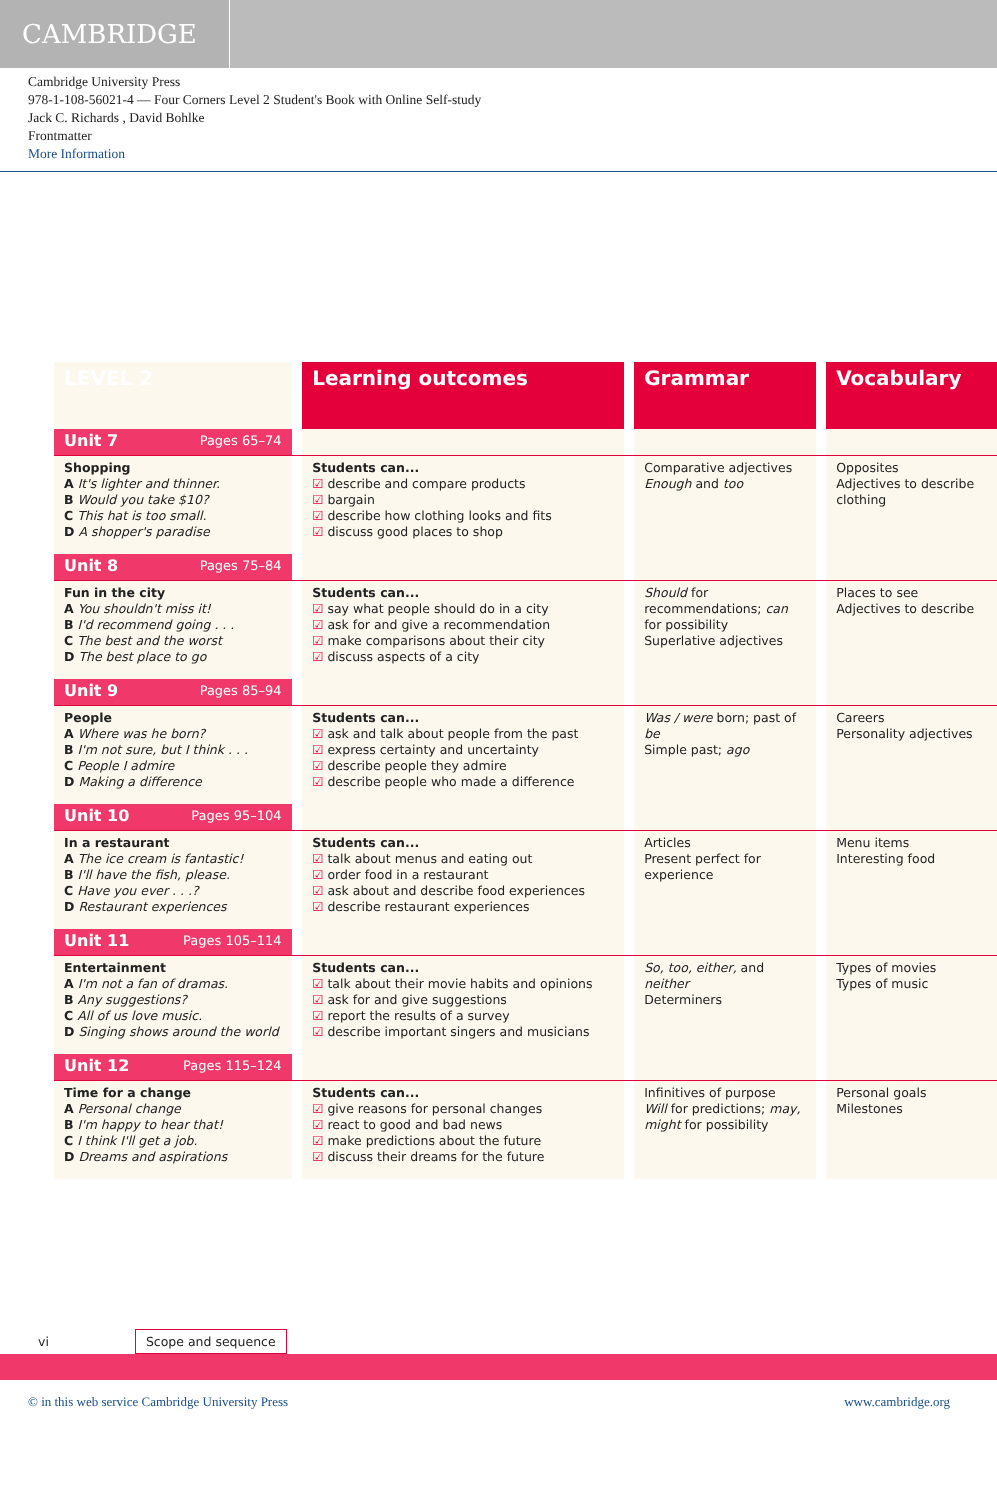CAMBRIDGE
Cambridge University Press
978-1-108-56021-4 — Four Corners Level 2 Student's Book with Online Self-study
Jack C. Richards , David Bohlke
Frontmatter
More Information
| LEVEL 2 | | Learning outcomes | | Grammar | | Vocabulary |
| --- | --- | --- | --- | --- | --- | --- |
| Unit 7 Pages 65–74 | | | | | | |
| Shopping A It's lighter and thinner. B Would you take $10? C This hat is too small. D A shopper's paradise | | Students can... ☑ describe and compare products ☑ bargain ☑ describe how clothing looks and fits ☑ discuss good places to shop | | Comparative adjectives Enough and too | | Opposites Adjectives to describe clothing |
| Unit 8 Pages 75–84 | | | | | | |
| Fun in the city A You shouldn't miss it! B I'd recommend going . . . C The best and the worst D The best place to go | | Students can... ☑ say what people should do in a city ☑ ask for and give a recommendation ☑ make comparisons about their city ☑ discuss aspects of a city | | Should for recommendations; can for possibility Superlative adjectives | | Places to see Adjectives to describe |
| Unit 9 Pages 85–94 | | | | | | |
| People A Where was he born? B I'm not sure, but I think . . . C People I admire D Making a difference | | Students can... ☑ ask and talk about people from the past ☑ express certainty and uncertainty ☑ describe people they admire ☑ describe people who made a difference | | Was / were born; past of be Simple past; ago | | Careers Personality adjectives |
| Unit 10 Pages 95–104 | | | | | | |
| In a restaurant A The ice cream is fantastic! B I'll have the fish, please. C Have you ever . . .? D Restaurant experiences | | Students can... ☑ talk about menus and eating out ☑ order food in a restaurant ☑ ask about and describe food experiences ☑ describe restaurant experiences | | Articles Present perfect for experience | | Menu items Interesting food |
| Unit 11 Pages 105–114 | | | | | | |
| Entertainment A I'm not a fan of dramas. B Any suggestions? C All of us love music. D Singing shows around the world | | Students can... ☑ talk about their movie habits and opinions ☑ ask for and give suggestions ☑ report the results of a survey ☑ describe important singers and musicians | | So, too, either, and neither Determiners | | Types of movies Types of music |
| Unit 12 Pages 115–124 | | | | | | |
| Time for a change A Personal change B I'm happy to hear that! C I think I'll get a job. D Dreams and aspirations | | Students can... ☑ give reasons for personal changes ☑ react to good and bad news ☑ make predictions about the future ☑ discuss their dreams for the future | | Infinitives of purpose Will for predictions; may, might for possibility | | Personal goals Milestones |
vi Scope and sequence
© in this web service Cambridge University Press www.cambridge.org